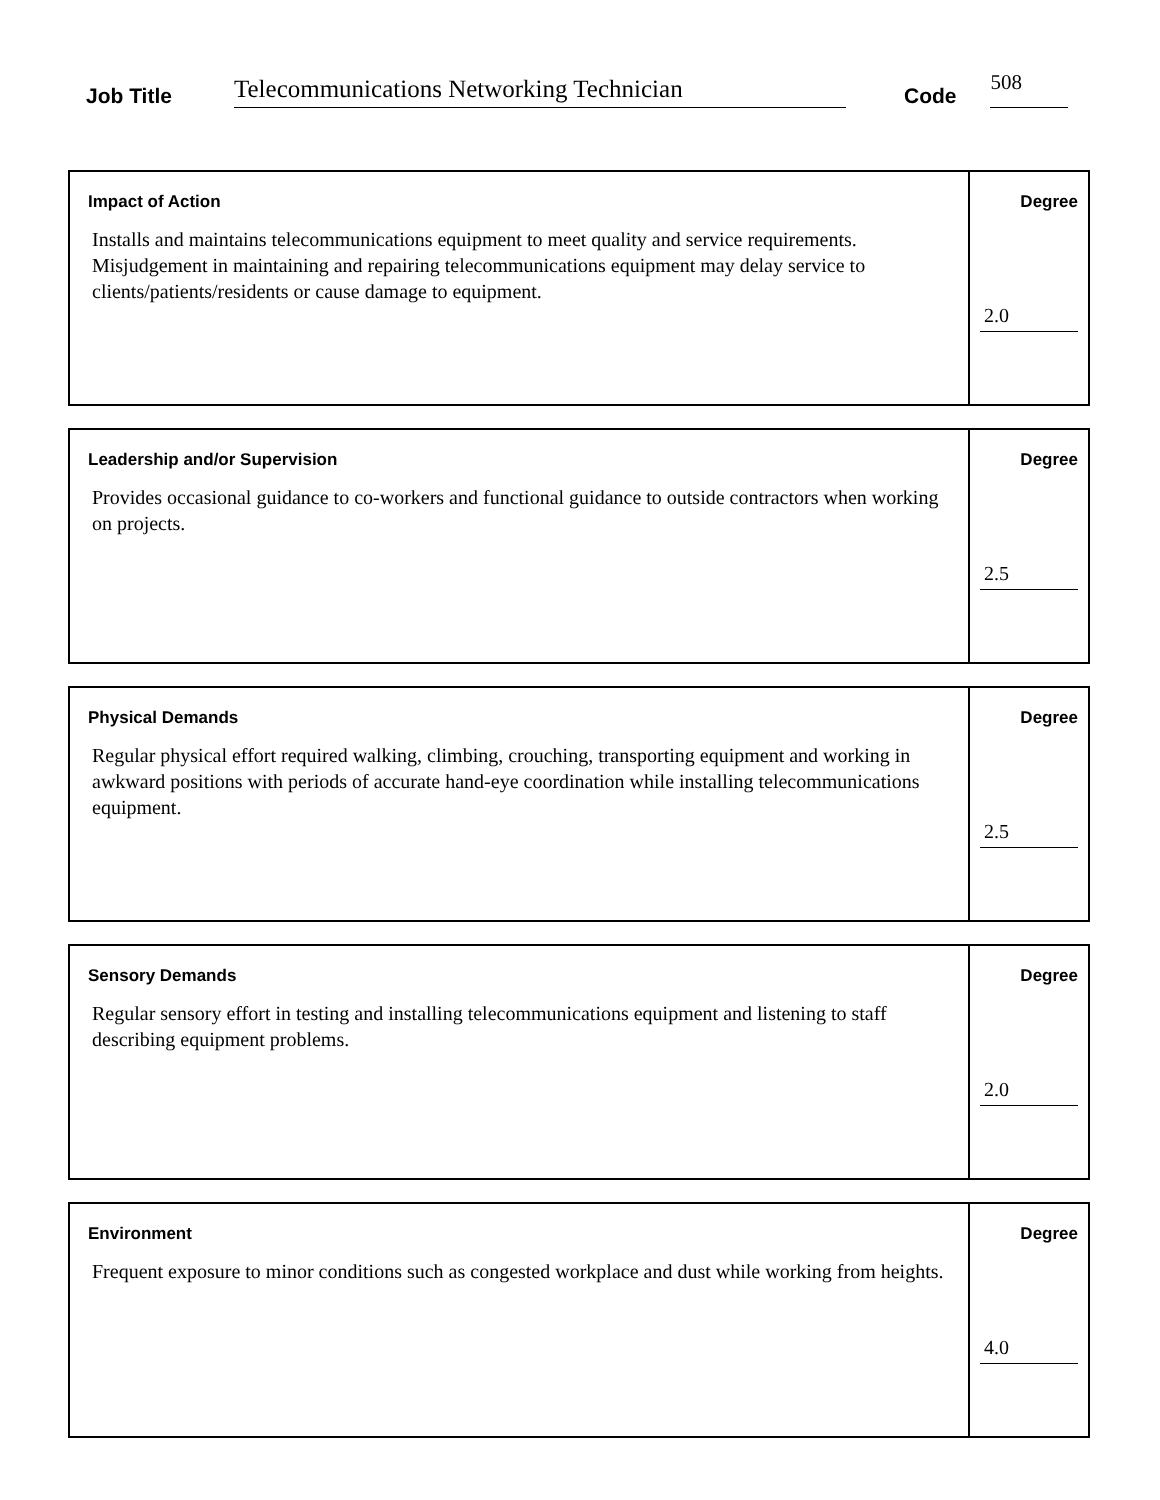Job Title
Telecommunications Networking Technician
Code
508
| Impact of Action Installs and maintains telecommunications equipment to meet quality and service requirements. Misjudgement in maintaining and repairing telecommunications equipment may delay service to clients/patients/residents or cause damage to equipment. | Degree 2.0 |
| Leadership and/or Supervision Provides occasional guidance to co-workers and functional guidance to outside contractors when working on projects. | Degree 2.5 |
| Physical Demands Regular physical effort required walking, climbing, crouching, transporting equipment and working in awkward positions with periods of accurate hand-eye coordination while installing telecommunications equipment. | Degree 2.5 |
| Sensory Demands Regular sensory effort in testing and installing telecommunications equipment and listening to staff describing equipment problems. | Degree 2.0 |
| Environment Frequent exposure to minor conditions such as congested workplace and dust while working from heights. | Degree 4.0 |